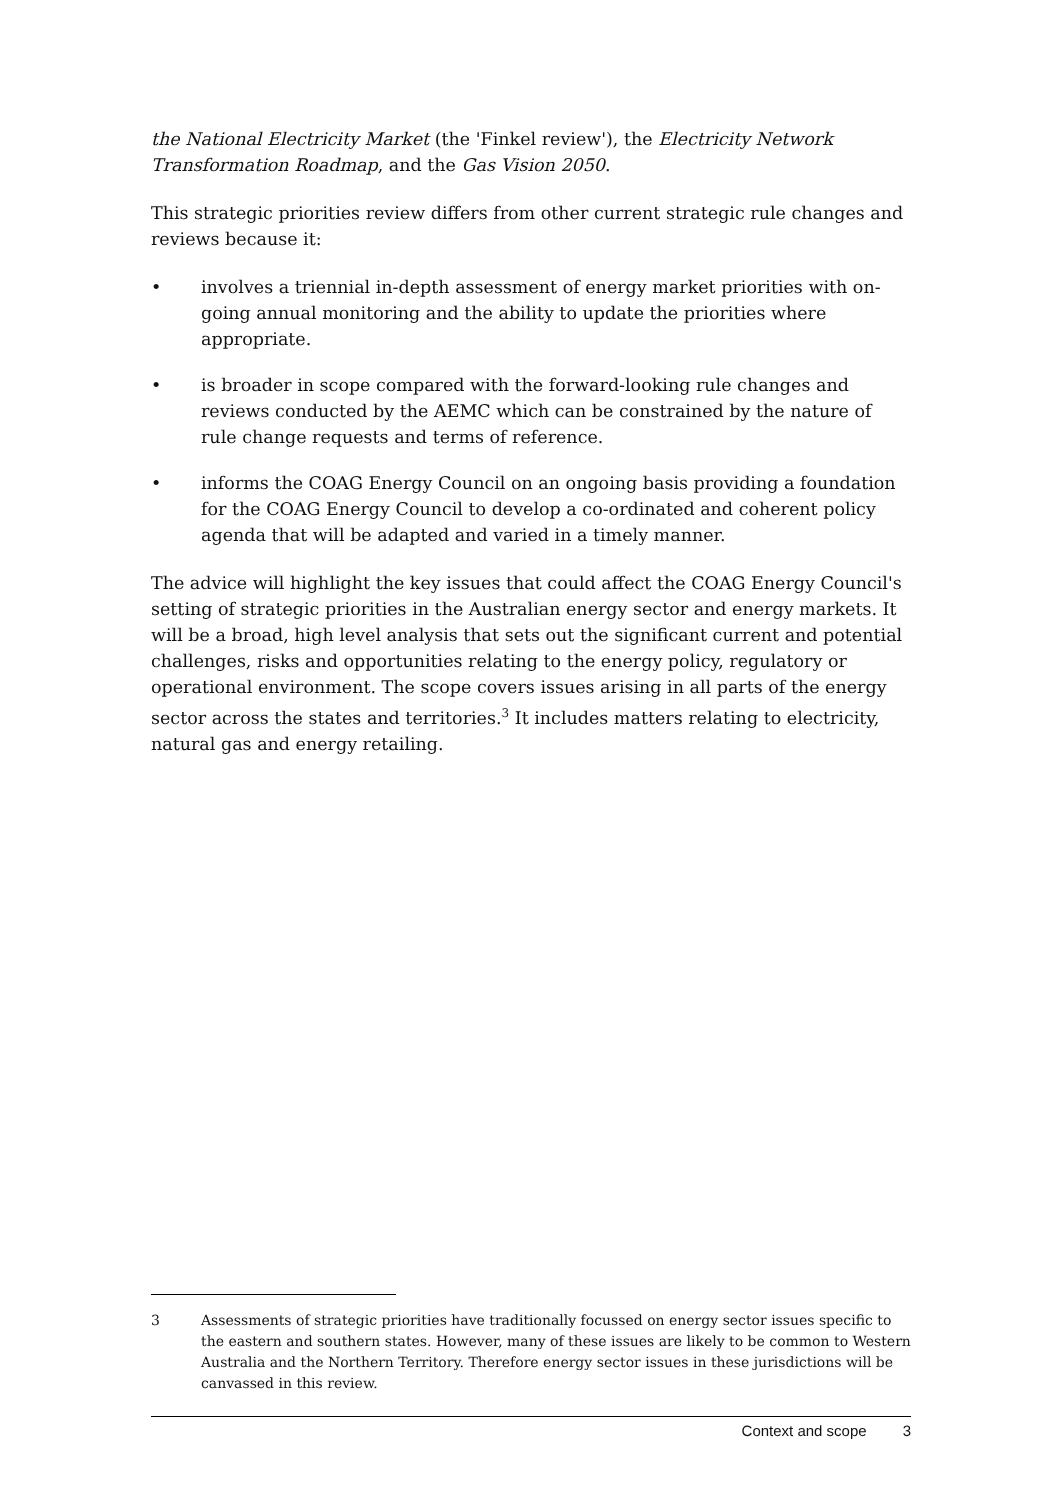the National Electricity Market (the 'Finkel review'), the Electricity Network Transformation Roadmap, and the Gas Vision 2050.
This strategic priorities review differs from other current strategic rule changes and reviews because it:
• involves a triennial in-depth assessment of energy market priorities with on-going annual monitoring and the ability to update the priorities where appropriate.
• is broader in scope compared with the forward-looking rule changes and reviews conducted by the AEMC which can be constrained by the nature of rule change requests and terms of reference.
• informs the COAG Energy Council on an ongoing basis providing a foundation for the COAG Energy Council to develop a co-ordinated and coherent policy agenda that will be adapted and varied in a timely manner.
The advice will highlight the key issues that could affect the COAG Energy Council's setting of strategic priorities in the Australian energy sector and energy markets. It will be a broad, high level analysis that sets out the significant current and potential challenges, risks and opportunities relating to the energy policy, regulatory or operational environment. The scope covers issues arising in all parts of the energy sector across the states and territories.<sup>3</sup> It includes matters relating to electricity, natural gas and energy retailing.
3 Assessments of strategic priorities have traditionally focussed on energy sector issues specific to the eastern and southern states. However, many of these issues are likely to be common to Western Australia and the Northern Territory. Therefore energy sector issues in these jurisdictions will be canvassed in this review.
Context and scope 3